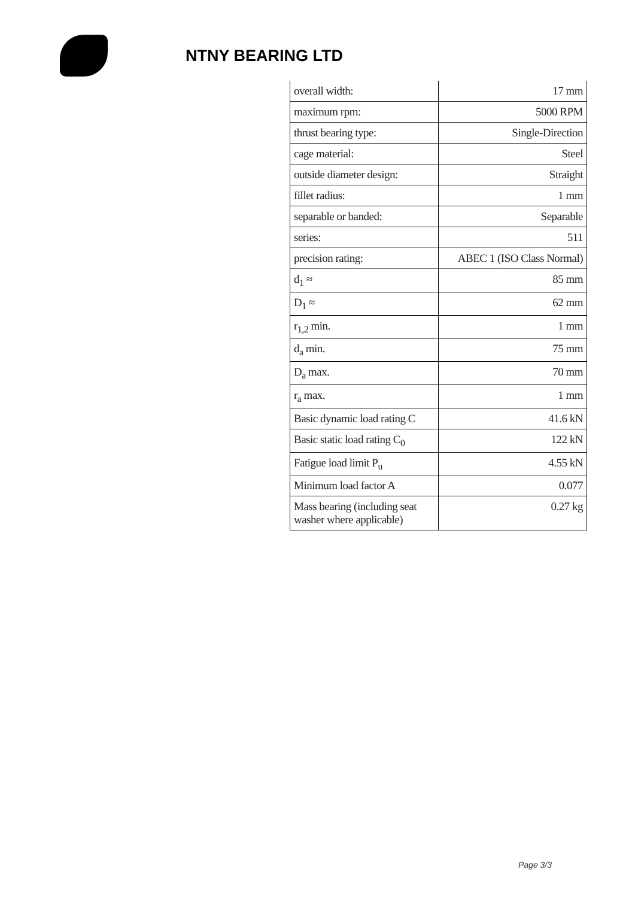NTNY BEARING LTD
| overall width: | 17 mm |
| maximum rpm: | 5000 RPM |
| thrust bearing type: | Single-Direction |
| cage material: | Steel |
| outside diameter design: | Straight |
| fillet radius: | 1 mm |
| separable or banded: | Separable |
| series: | 511 |
| precision rating: | ABEC 1 (ISO Class Normal) |
| d<sub>1</sub> ≈ | 85 mm |
| D<sub>1</sub> ≈ | 62 mm |
| r<sub>1,2</sub> min. | 1 mm |
| d<sub>a</sub> min. | 75 mm |
| D<sub>a</sub> max. | 70 mm |
| r<sub>a</sub> max. | 1 mm |
| Basic dynamic load rating C | 41.6 kN |
| Basic static load rating C<sub>0</sub> | 122 kN |
| Fatigue load limit P<sub>u</sub> | 4.55 kN |
| Minimum load factor A | 0.077 |
| Mass bearing (including seat washer where applicable) | 0.27 kg |
Page 3/3